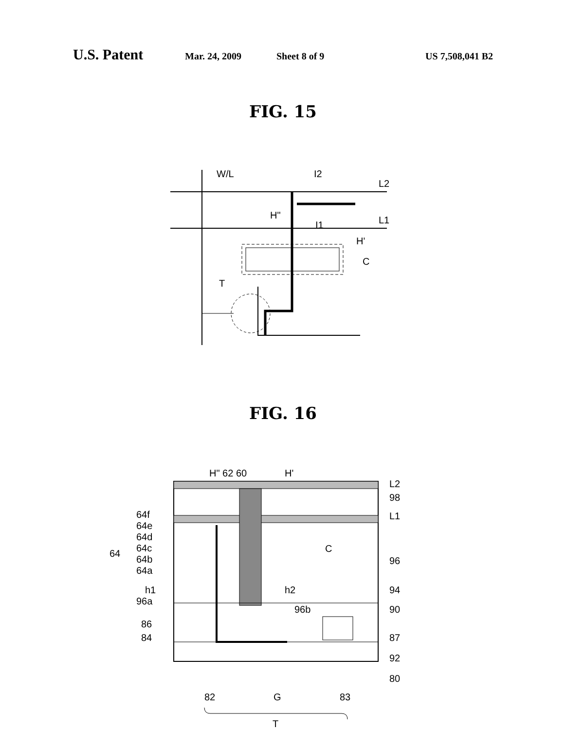U.S. Patent Mar. 24, 2009 Sheet 8 of 9 US 7,508,041 B2
FIG. 15
W/L
I2
L2
H"
I1
L1
H'
C
T
FIG. 16
H" 62 60
H'
L2
98
L1
C
96
64
64f
64e
64d
64c
64b
64a
h1
h2
94
96a
96b
90
86
84
87
92
80
82
G
83
T